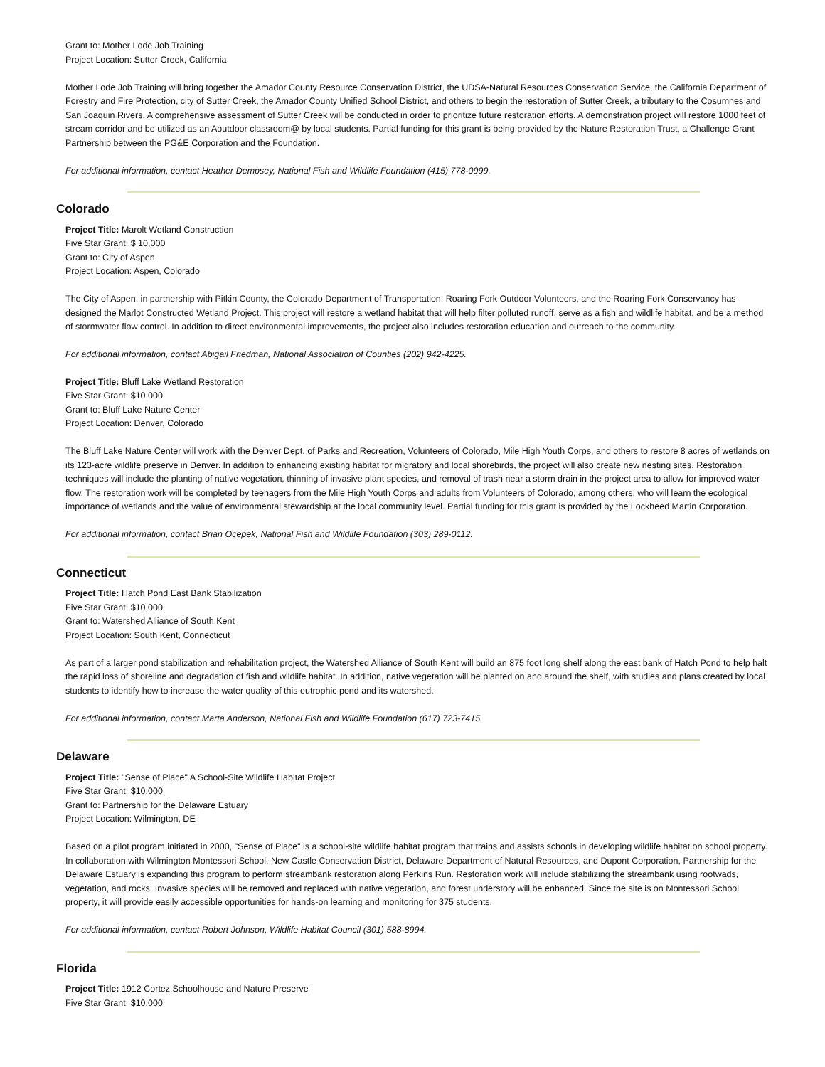Grant to: Mother Lode Job Training
Project Location: Sutter Creek, California
Mother Lode Job Training will bring together the Amador County Resource Conservation District, the UDSA-Natural Resources Conservation Service, the California Department of Forestry and Fire Protection, city of Sutter Creek, the Amador County Unified School District, and others to begin the restoration of Sutter Creek, a tributary to the Cosumnes and San Joaquin Rivers. A comprehensive assessment of Sutter Creek will be conducted in order to prioritize future restoration efforts. A demonstration project will restore 1000 feet of stream corridor and be utilized as an Aoutdoor classroom@ by local students. Partial funding for this grant is being provided by the Nature Restoration Trust, a Challenge Grant Partnership between the PG&E Corporation and the Foundation.
For additional information, contact Heather Dempsey, National Fish and Wildlife Foundation (415) 778-0999.
Colorado
Project Title: Marolt Wetland Construction
Five Star Grant: $ 10,000
Grant to: City of Aspen
Project Location: Aspen, Colorado
The City of Aspen, in partnership with Pitkin County, the Colorado Department of Transportation, Roaring Fork Outdoor Volunteers, and the Roaring Fork Conservancy has designed the Marlot Constructed Wetland Project. This project will restore a wetland habitat that will help filter polluted runoff, serve as a fish and wildlife habitat, and be a method of stormwater flow control. In addition to direct environmental improvements, the project also includes restoration education and outreach to the community.
For additional information, contact Abigail Friedman, National Association of Counties (202) 942-4225.
Project Title: Bluff Lake Wetland Restoration
Five Star Grant: $10,000
Grant to: Bluff Lake Nature Center
Project Location: Denver, Colorado
The Bluff Lake Nature Center will work with the Denver Dept. of Parks and Recreation, Volunteers of Colorado, Mile High Youth Corps, and others to restore 8 acres of wetlands on its 123-acre wildlife preserve in Denver. In addition to enhancing existing habitat for migratory and local shorebirds, the project will also create new nesting sites. Restoration techniques will include the planting of native vegetation, thinning of invasive plant species, and removal of trash near a storm drain in the project area to allow for improved water flow. The restoration work will be completed by teenagers from the Mile High Youth Corps and adults from Volunteers of Colorado, among others, who will learn the ecological importance of wetlands and the value of environmental stewardship at the local community level. Partial funding for this grant is provided by the Lockheed Martin Corporation.
For additional information, contact Brian Ocepek, National Fish and Wildlife Foundation (303) 289-0112.
Connecticut
Project Title: Hatch Pond East Bank Stabilization
Five Star Grant: $10,000
Grant to: Watershed Alliance of South Kent
Project Location: South Kent, Connecticut
As part of a larger pond stabilization and rehabilitation project, the Watershed Alliance of South Kent will build an 875 foot long shelf along the east bank of Hatch Pond to help halt the rapid loss of shoreline and degradation of fish and wildlife habitat. In addition, native vegetation will be planted on and around the shelf, with studies and plans created by local students to identify how to increase the water quality of this eutrophic pond and its watershed.
For additional information, contact Marta Anderson, National Fish and Wildlife Foundation (617) 723-7415.
Delaware
Project Title: "Sense of Place" A School-Site Wildlife Habitat Project
Five Star Grant: $10,000
Grant to: Partnership for the Delaware Estuary
Project Location: Wilmington, DE
Based on a pilot program initiated in 2000, "Sense of Place" is a school-site wildlife habitat program that trains and assists schools in developing wildlife habitat on school property. In collaboration with Wilmington Montessori School, New Castle Conservation District, Delaware Department of Natural Resources, and Dupont Corporation, Partnership for the Delaware Estuary is expanding this program to perform streambank restoration along Perkins Run. Restoration work will include stabilizing the streambank using rootwads, vegetation, and rocks. Invasive species will be removed and replaced with native vegetation, and forest understory will be enhanced. Since the site is on Montessori School property, it will provide easily accessible opportunities for hands-on learning and monitoring for 375 students.
For additional information, contact Robert Johnson, Wildlife Habitat Council (301) 588-8994.
Florida
Project Title: 1912 Cortez Schoolhouse and Nature Preserve
Five Star Grant: $10,000